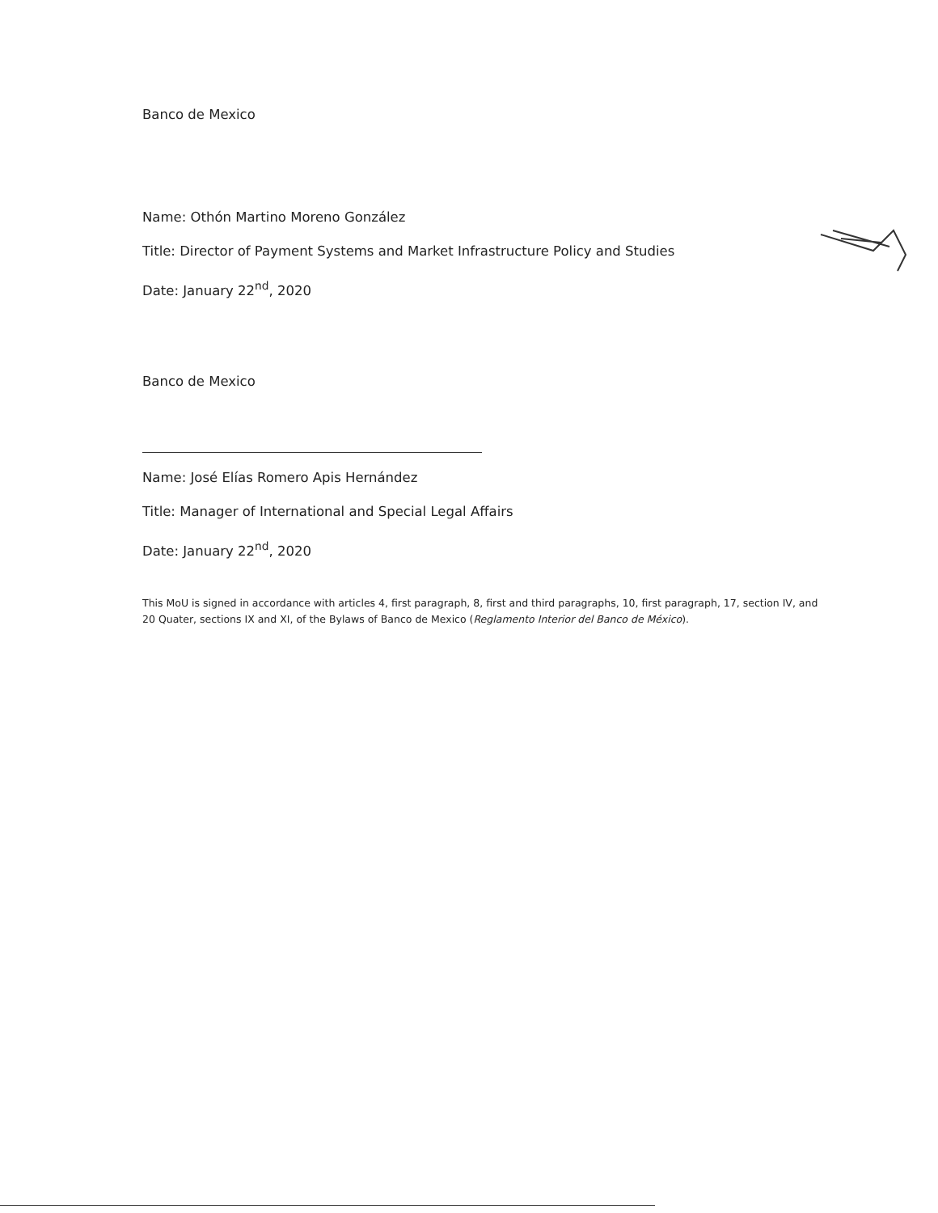Banco de Mexico
Name: Othón Martino Moreno González
Title: Director of Payment Systems and Market Infrastructure Policy and Studies
Date: January 22<sup>nd</sup>, 2020
Banco de Mexico
Name: José Elías Romero Apis Hernández
Title: Manager of International and Special Legal Affairs
Date: January 22<sup>nd</sup>, 2020
This MoU is signed in accordance with articles 4, first paragraph, 8, first and third paragraphs, 10, first paragraph, 17, section IV, and 20 Quater, sections IX and XI, of the Bylaws of Banco de Mexico (Reglamento Interior del Banco de México).